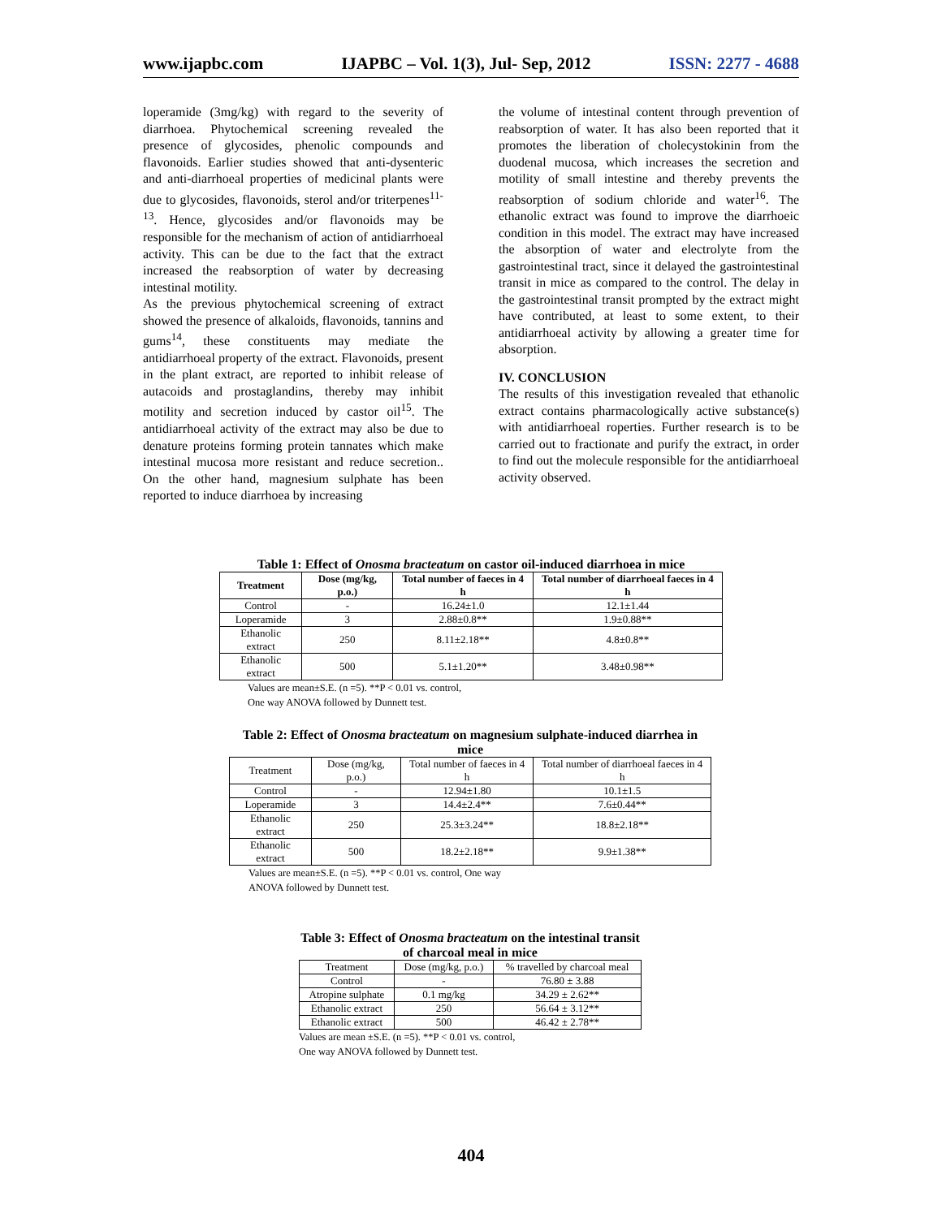www.ijapbc.com IJAPBC – Vol. 1(3), Jul- Sep, 2012 ISSN: 2277 - 4688
loperamide (3mg/kg) with regard to the severity of diarrhoea. Phytochemical screening revealed the presence of glycosides, phenolic compounds and flavonoids. Earlier studies showed that anti-dysenteric and anti-diarrhoeal properties of medicinal plants were due to glycosides, flavonoids, sterol and/or triterpenes<sup>11-13</sup>. Hence, glycosides and/or flavonoids may be responsible for the mechanism of action of antidiarrhoeal activity. This can be due to the fact that the extract increased the reabsorption of water by decreasing intestinal motility.
As the previous phytochemical screening of extract showed the presence of alkaloids, flavonoids, tannins and gums<sup>14</sup>, these constituents may mediate the antidiarrhoeal property of the extract. Flavonoids, present in the plant extract, are reported to inhibit release of autacoids and prostaglandins, thereby may inhibit motility and secretion induced by castor oil<sup>15</sup>. The antidiarrhoeal activity of the extract may also be due to denature proteins forming protein tannates which make intestinal mucosa more resistant and reduce secretion.. On the other hand, magnesium sulphate has been reported to induce diarrhoea by increasing
the volume of intestinal content through prevention of reabsorption of water. It has also been reported that it promotes the liberation of cholecystokinin from the duodenal mucosa, which increases the secretion and motility of small intestine and thereby prevents the reabsorption of sodium chloride and water<sup>16</sup>. The ethanolic extract was found to improve the diarrhoeic condition in this model. The extract may have increased the absorption of water and electrolyte from the gastrointestinal tract, since it delayed the gastrointestinal transit in mice as compared to the control. The delay in the gastrointestinal transit prompted by the extract might have contributed, at least to some extent, to their antidiarrhoeal activity by allowing a greater time for absorption.
IV. CONCLUSION
The results of this investigation revealed that ethanolic extract contains pharmacologically active substance(s) with antidiarrhoeal roperties. Further research is to be carried out to fractionate and purify the extract, in order to find out the molecule responsible for the antidiarrhoeal activity observed.
Table 1: Effect of Onosma bracteatum on castor oil-induced diarrhoea in mice
| Treatment | Dose (mg/kg, p.o.) | Total number of faeces in 4 h | Total number of diarrhoeal faeces in 4 h |
| --- | --- | --- | --- |
| Control | - | 16.24±1.0 | 12.1±1.44 |
| Loperamide | 3 | 2.88±0.8** | 1.9±0.88** |
| Ethanolic extract | 250 | 8.11±2.18** | 4.8±0.8** |
| Ethanolic extract | 500 | 5.1±1.20** | 3.48±0.98** |
Values are mean±S.E. (n =5). **P < 0.01 vs. control,
One way ANOVA followed by Dunnett test.
Table 2: Effect of Onosma bracteatum on magnesium sulphate-induced diarrhea in mice
| Treatment | Dose (mg/kg, p.o.) | Total number of faeces in 4 h | Total number of diarrhoeal faeces in 4 h |
| Control | - | 12.94±1.80 | 10.1±1.5 |
| Loperamide | 3 | 14.4±2.4** | 7.6±0.44** |
| Ethanolic extract | 250 | 25.3±3.24** | 18.8±2.18** |
| Ethanolic extract | 500 | 18.2±2.18** | 9.9±1.38** |
Values are mean±S.E. (n =5). **P < 0.01 vs. control, One way
ANOVA followed by Dunnett test.
Table 3: Effect of Onosma bracteatum on the intestinal transit of charcoal meal in mice
| Treatment | Dose (mg/kg, p.o.) | % travelled by charcoal meal |
| Control | - | 76.80 ± 3.88 |
| Atropine sulphate | 0.1 mg/kg | 34.29 ± 2.62** |
| Ethanolic extract | 250 | 56.64 ± 3.12** |
| Ethanolic extract | 500 | 46.42 ± 2.78** |
Values are mean ±S.E. (n =5). **P < 0.01 vs. control,
One way ANOVA followed by Dunnett test.
404